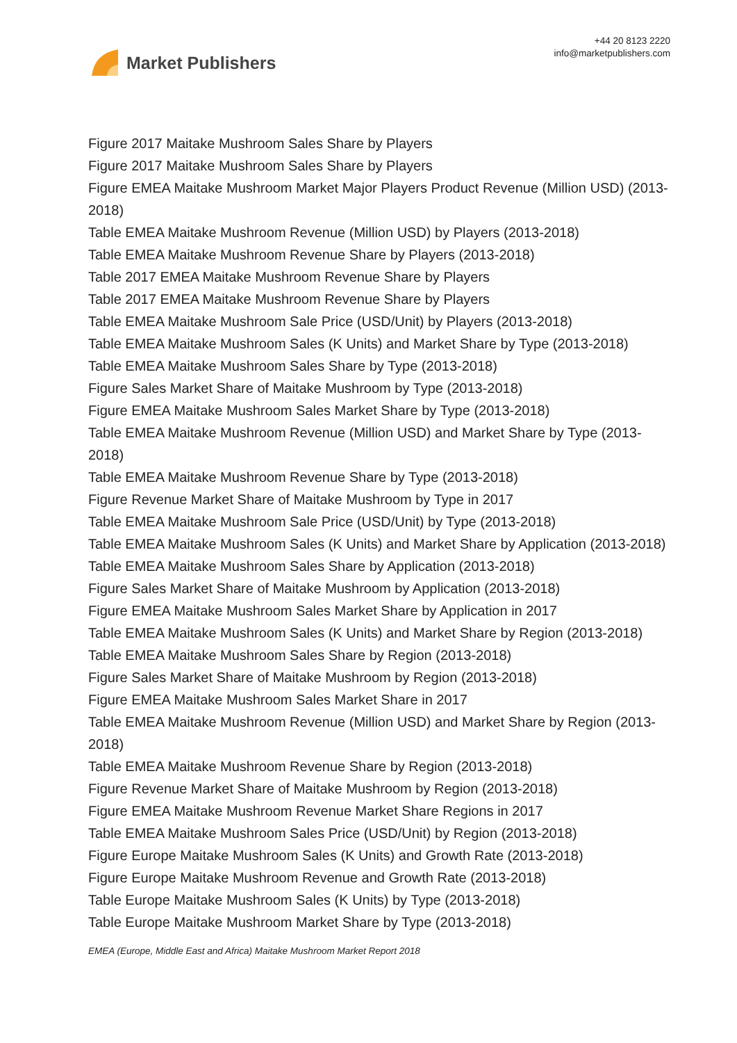Market Publishers
+44 20 8123 2220
info@marketpublishers.com
Figure 2017 Maitake Mushroom Sales Share by Players
Figure 2017 Maitake Mushroom Sales Share by Players
Figure EMEA Maitake Mushroom Market Major Players Product Revenue (Million USD) (2013-2018)
Table EMEA Maitake Mushroom Revenue (Million USD) by Players (2013-2018)
Table EMEA Maitake Mushroom Revenue Share by Players (2013-2018)
Table 2017 EMEA Maitake Mushroom Revenue Share by Players
Table 2017 EMEA Maitake Mushroom Revenue Share by Players
Table EMEA Maitake Mushroom Sale Price (USD/Unit) by Players (2013-2018)
Table EMEA Maitake Mushroom Sales (K Units) and Market Share by Type (2013-2018)
Table EMEA Maitake Mushroom Sales Share by Type (2013-2018)
Figure Sales Market Share of Maitake Mushroom by Type (2013-2018)
Figure EMEA Maitake Mushroom Sales Market Share by Type (2013-2018)
Table EMEA Maitake Mushroom Revenue (Million USD) and Market Share by Type (2013-2018)
Table EMEA Maitake Mushroom Revenue Share by Type (2013-2018)
Figure Revenue Market Share of Maitake Mushroom by Type in 2017
Table EMEA Maitake Mushroom Sale Price (USD/Unit) by Type (2013-2018)
Table EMEA Maitake Mushroom Sales (K Units) and Market Share by Application (2013-2018)
Table EMEA Maitake Mushroom Sales Share by Application (2013-2018)
Figure Sales Market Share of Maitake Mushroom by Application (2013-2018)
Figure EMEA Maitake Mushroom Sales Market Share by Application in 2017
Table EMEA Maitake Mushroom Sales (K Units) and Market Share by Region (2013-2018)
Table EMEA Maitake Mushroom Sales Share by Region (2013-2018)
Figure Sales Market Share of Maitake Mushroom by Region (2013-2018)
Figure EMEA Maitake Mushroom Sales Market Share in 2017
Table EMEA Maitake Mushroom Revenue (Million USD) and Market Share by Region (2013-2018)
Table EMEA Maitake Mushroom Revenue Share by Region (2013-2018)
Figure Revenue Market Share of Maitake Mushroom by Region (2013-2018)
Figure EMEA Maitake Mushroom Revenue Market Share Regions in 2017
Table EMEA Maitake Mushroom Sales Price (USD/Unit) by Region (2013-2018)
Figure Europe Maitake Mushroom Sales (K Units) and Growth Rate (2013-2018)
Figure Europe Maitake Mushroom Revenue and Growth Rate (2013-2018)
Table Europe Maitake Mushroom Sales (K Units) by Type (2013-2018)
Table Europe Maitake Mushroom Market Share by Type (2013-2018)
EMEA (Europe, Middle East and Africa) Maitake Mushroom Market Report 2018